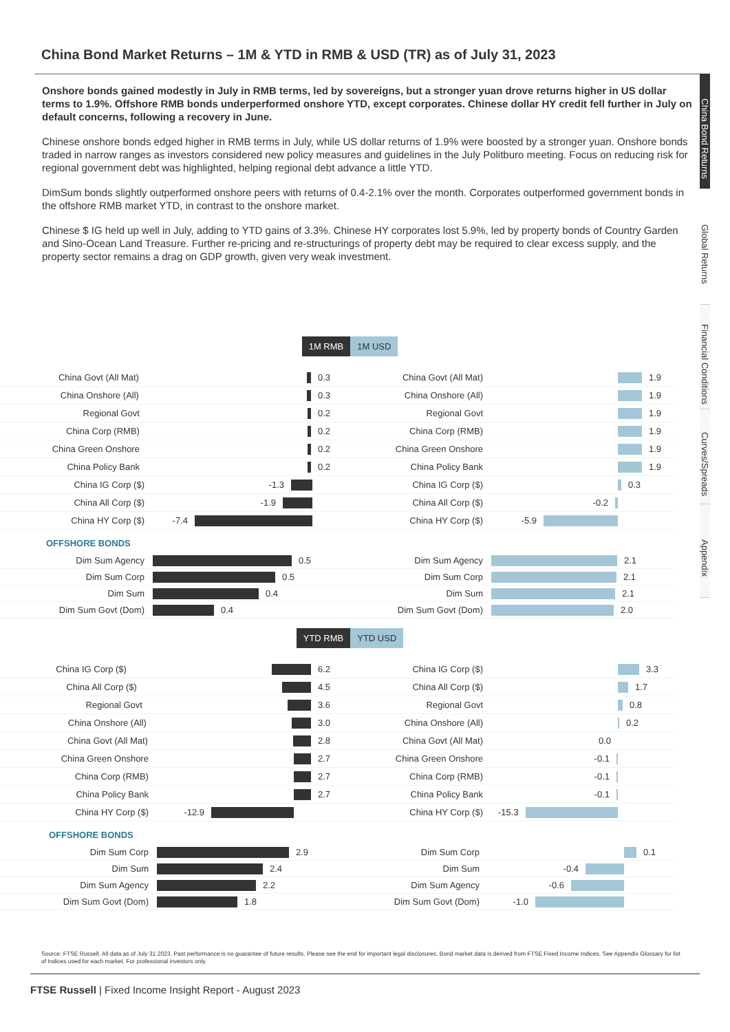China Bond Market Returns – 1M & YTD in RMB & USD (TR) as of July 31, 2023
Onshore bonds gained modestly in July in RMB terms, led by sovereigns, but a stronger yuan drove returns higher in US dollar terms to 1.9%. Offshore RMB bonds underperformed onshore YTD, except corporates. Chinese dollar HY credit fell further in July on default concerns, following a recovery in June.
Chinese onshore bonds edged higher in RMB terms in July, while US dollar returns of 1.9% were boosted by a stronger yuan. Onshore bonds traded in narrow ranges as investors considered new policy measures and guidelines in the July Politburo meeting. Focus on reducing risk for regional government debt was highlighted, helping regional debt advance a little YTD.
DimSum bonds slightly outperformed onshore peers with returns of 0.4-2.1% over the month. Corporates outperformed government bonds in the offshore RMB market YTD, in contrast to the onshore market.
Chinese $ IG held up well in July, adding to YTD gains of 3.3%. Chinese HY corporates lost 5.9%, led by property bonds of Country Garden and Sino-Ocean Land Treasure. Further re-pricing and re-structurings of property debt may be required to clear excess supply, and the property sector remains a drag on GDP growth, given very weak investment.
1M RMB 1M USD
China Govt (All Mat)
0.3
China Onshore (All)
0.3
Regional Govt
0.2
China Corp (RMB)
0.2
China Green Onshore
0.2
China Policy Bank
0.2
China IG Corp ($)
-1.3
China All Corp ($)
-1.9
China HY Corp ($)
-7.4
China Govt (All Mat)
1.9
China Onshore (All)
1.9
Regional Govt
1.9
China Corp (RMB)
1.9
China Green Onshore
1.9
China Policy Bank
1.9
China IG Corp ($)
0.3
China All Corp ($)
-0.2
China HY Corp ($)
-5.9
OFFSHORE BONDS
Dim Sum Agency 0.5
Dim Sum Corp 0.5
Dim Sum 0.4
Dim Sum Govt (Dom) 0.4
Dim Sum Agency 2.1
Dim Sum Corp 2.1
Dim Sum 2.1
Dim Sum Govt (Dom) 2.0
YTD RMB YTD USD
China IG Corp ($)
6.2
China All Corp ($)
4.5
Regional Govt
3.6
China Onshore (All)
3.0
China Govt (All Mat)
2.8
China Green Onshore
2.7
China Corp (RMB)
2.7
China Policy Bank
2.7
China HY Corp ($)
-12.9
China IG Corp ($)
3.3
China All Corp ($)
1.7
Regional Govt
0.8
China Onshore (All)
0.2
China Govt (All Mat)
0.0
China Green Onshore
-0.1
China Corp (RMB)
-0.1
China Policy Bank
-0.1
China HY Corp ($)
-15.3
OFFSHORE BONDS
Dim Sum Corp 2.9
Dim Sum 2.4
Dim Sum Agency 2.2
Dim Sum Govt (Dom) 1.8
Dim Sum Corp
0.1
Dim Sum
-0.4
Dim Sum Agency
-0.6
Dim Sum Govt (Dom)
-1.0
Source: FTSE Russell. All data as of July 31 2023. Past performance is no guarantee of future results. Please see the end for important legal disclosures. Bond market data is derived from FTSE Fixed Income Indices. See Appendix Glossary for list of Indices used for each market. For professional investors only.
FTSE Russell | Fixed Income Insight Report - August 2023
China Bond Returns
Global Returns
Financial Conditions
Curves/Spreads
Appendix